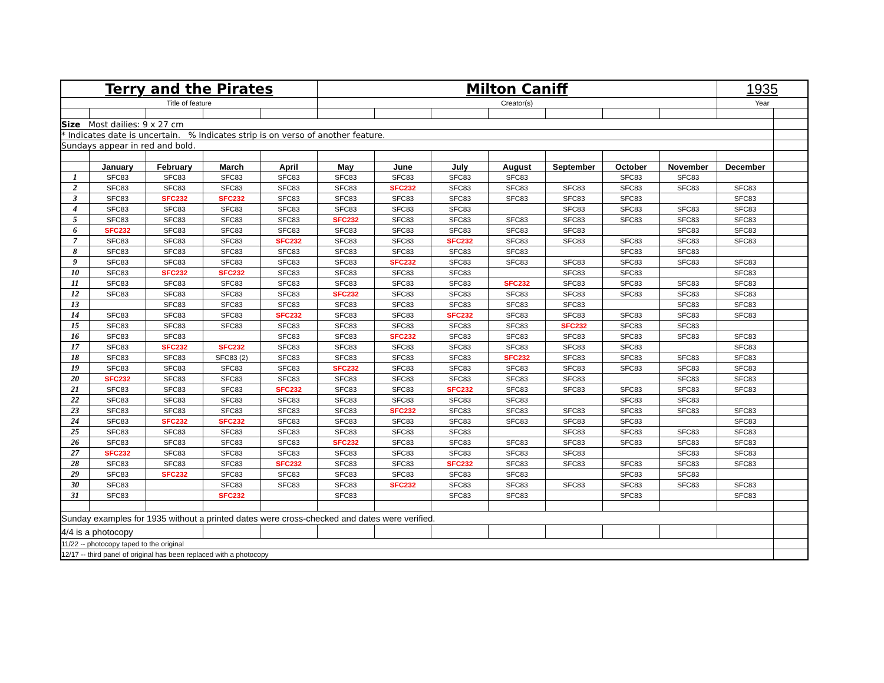| Terry and the Pirates | | | | | Milton Caniff | | | | | | | 1935 | |
| Title of feature | | | | | Creator(s) | | | | | | | Year | |
| Size Most dailies: 9 x 27 cm | | | | | | | | | | | | | |
| * Indicates date is uncertain. % Indicates strip is on verso of another feature. | | | | | | | | | | | | | |
| Sundays appear in red and bold. | | | | | | | | | | | | | |
| | January | February | March | April | May | June | July | August | September | October | November | December | |
| 1 | SFC83 | SFC83 | SFC83 | SFC83 | SFC83 | SFC83 | SFC83 | SFC83 | | SFC83 | SFC83 | | |
| 2 | SFC83 | SFC83 | SFC83 | SFC83 | SFC83 | SFC232 | SFC83 | SFC83 | SFC83 | SFC83 | SFC83 | SFC83 | |
| 3 | SFC83 | SFC232 | SFC232 | SFC83 | SFC83 | SFC83 | SFC83 | SFC83 | SFC83 | SFC83 | | SFC83 | |
| 4 | SFC83 | SFC83 | SFC83 | SFC83 | SFC83 | SFC83 | SFC83 | | SFC83 | SFC83 | SFC83 | SFC83 | |
| 5 | SFC83 | SFC83 | SFC83 | SFC83 | SFC232 | SFC83 | SFC83 | SFC83 | SFC83 | SFC83 | SFC83 | SFC83 | |
| 6 | SFC232 | SFC83 | SFC83 | SFC83 | SFC83 | SFC83 | SFC83 | SFC83 | SFC83 | | SFC83 | SFC83 | |
| 7 | SFC83 | SFC83 | SFC83 | SFC232 | SFC83 | SFC83 | SFC232 | SFC83 | SFC83 | SFC83 | SFC83 | SFC83 | |
| 8 | SFC83 | SFC83 | SFC83 | SFC83 | SFC83 | SFC83 | SFC83 | SFC83 | | SFC83 | SFC83 | | |
| 9 | SFC83 | SFC83 | SFC83 | SFC83 | SFC83 | SFC232 | SFC83 | SFC83 | SFC83 | SFC83 | SFC83 | SFC83 | |
| 10 | SFC83 | SFC232 | SFC232 | SFC83 | SFC83 | SFC83 | SFC83 | | SFC83 | SFC83 | | SFC83 | |
| 11 | SFC83 | SFC83 | SFC83 | SFC83 | SFC83 | SFC83 | SFC83 | SFC232 | SFC83 | SFC83 | SFC83 | SFC83 | |
| 12 | SFC83 | SFC83 | SFC83 | SFC83 | SFC232 | SFC83 | SFC83 | SFC83 | SFC83 | SFC83 | SFC83 | SFC83 | |
| 13 | | SFC83 | SFC83 | SFC83 | SFC83 | SFC83 | SFC83 | SFC83 | SFC83 | | SFC83 | SFC83 | |
| 14 | SFC83 | SFC83 | SFC83 | SFC232 | SFC83 | SFC83 | SFC232 | SFC83 | SFC83 | SFC83 | SFC83 | SFC83 | |
| 15 | SFC83 | SFC83 | SFC83 | SFC83 | SFC83 | SFC83 | SFC83 | SFC83 | SFC232 | SFC83 | SFC83 | | |
| 16 | SFC83 | SFC83 | | SFC83 | SFC83 | SFC232 | SFC83 | SFC83 | SFC83 | SFC83 | SFC83 | SFC83 | |
| 17 | SFC83 | SFC232 | SFC232 | SFC83 | SFC83 | SFC83 | SFC83 | SFC83 | SFC83 | SFC83 | | SFC83 | |
| 18 | SFC83 | SFC83 | SFC83 (2) | SFC83 | SFC83 | SFC83 | SFC83 | SFC232 | SFC83 | SFC83 | SFC83 | SFC83 | |
| 19 | SFC83 | SFC83 | SFC83 | SFC83 | SFC232 | SFC83 | SFC83 | SFC83 | SFC83 | SFC83 | SFC83 | SFC83 | |
| 20 | SFC232 | SFC83 | SFC83 | SFC83 | SFC83 | SFC83 | SFC83 | SFC83 | SFC83 | | SFC83 | SFC83 | |
| 21 | SFC83 | SFC83 | SFC83 | SFC232 | SFC83 | SFC83 | SFC232 | SFC83 | SFC83 | SFC83 | SFC83 | SFC83 | |
| 22 | SFC83 | SFC83 | SFC83 | SFC83 | SFC83 | SFC83 | SFC83 | SFC83 | | SFC83 | SFC83 | | |
| 23 | SFC83 | SFC83 | SFC83 | SFC83 | SFC83 | SFC232 | SFC83 | SFC83 | SFC83 | SFC83 | SFC83 | SFC83 | |
| 24 | SFC83 | SFC232 | SFC232 | SFC83 | SFC83 | SFC83 | SFC83 | SFC83 | SFC83 | SFC83 | | SFC83 | |
| 25 | SFC83 | SFC83 | SFC83 | SFC83 | SFC83 | SFC83 | SFC83 | | SFC83 | SFC83 | SFC83 | SFC83 | |
| 26 | SFC83 | SFC83 | SFC83 | SFC83 | SFC232 | SFC83 | SFC83 | SFC83 | SFC83 | SFC83 | SFC83 | SFC83 | |
| 27 | SFC232 | SFC83 | SFC83 | SFC83 | SFC83 | SFC83 | SFC83 | SFC83 | SFC83 | | SFC83 | SFC83 | |
| 28 | SFC83 | SFC83 | SFC83 | SFC232 | SFC83 | SFC83 | SFC232 | SFC83 | SFC83 | SFC83 | SFC83 | SFC83 | |
| 29 | SFC83 | SFC232 | SFC83 | SFC83 | SFC83 | SFC83 | SFC83 | SFC83 | | SFC83 | SFC83 | | |
| 30 | SFC83 | | SFC83 | SFC83 | SFC83 | SFC232 | SFC83 | SFC83 | SFC83 | SFC83 | SFC83 | SFC83 | |
| 31 | SFC83 | | SFC232 | | SFC83 | | SFC83 | SFC83 | | SFC83 | | SFC83 | |
| Sunday examples for 1935 without a printed dates were cross-checked and dates were verified. | | | | | | | | | | | | | |
| 4/4 is a photocopy | | | | | | | | | | | | | |
| 11/22 -- photocopy taped to the original | | | | | | | | | | | | | |
| 12/17 -- third panel of original has been replaced with a photocopy | | | | | | | | | | | | | |